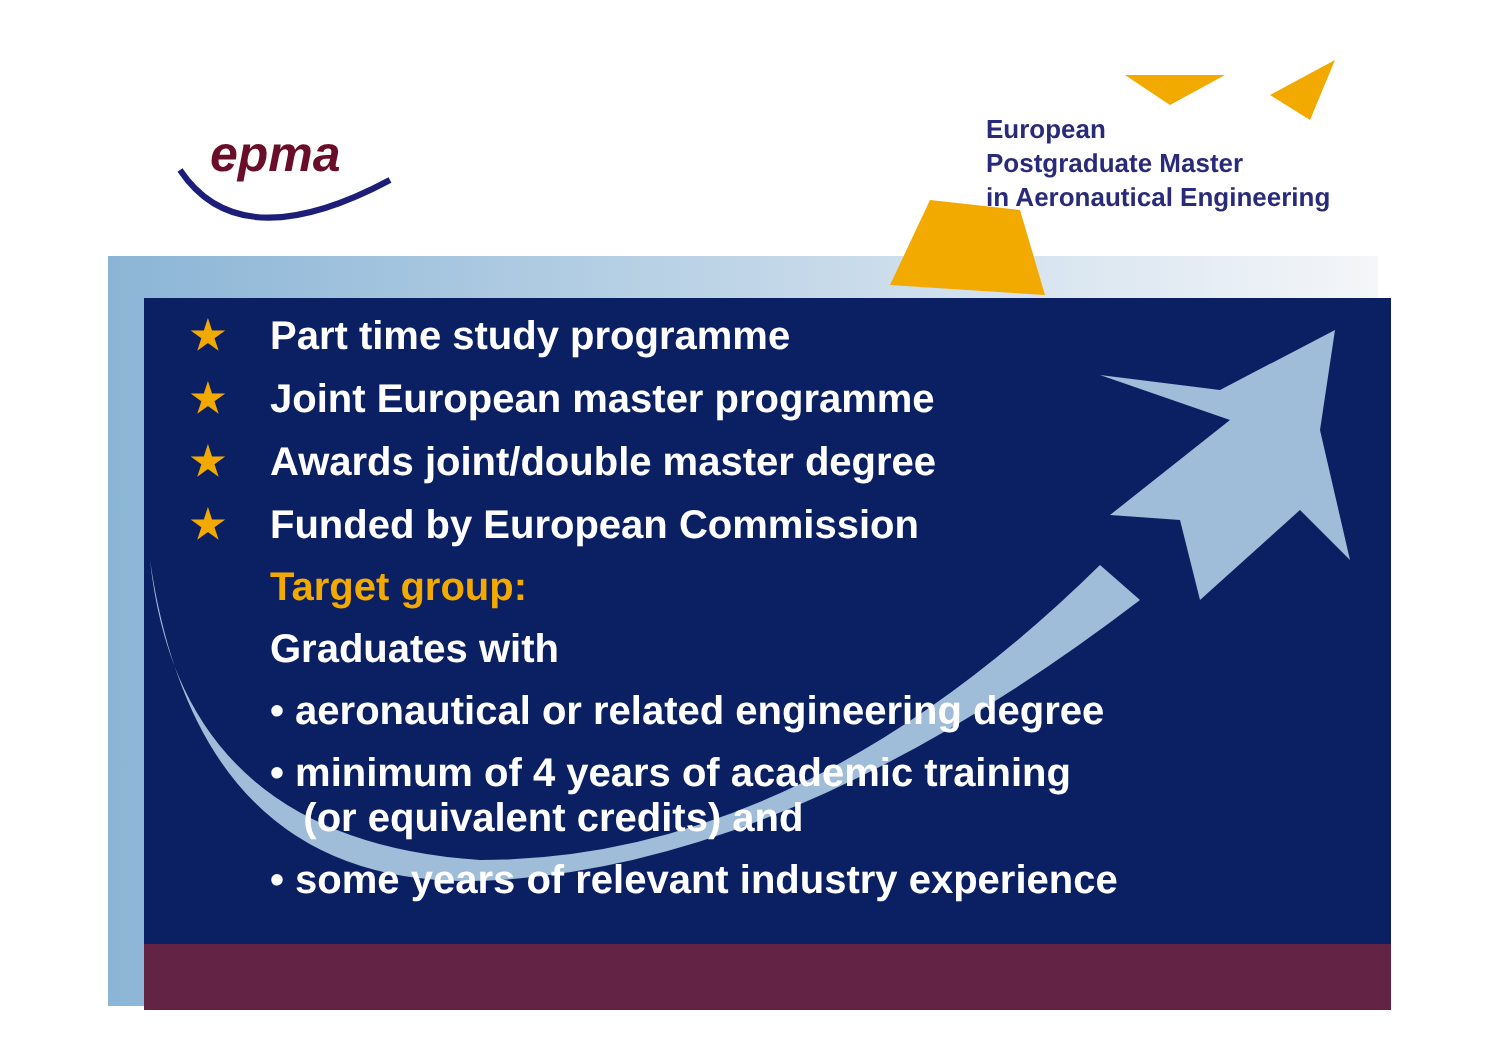epma
European
Postgraduate Master
in Aeronautical Engineering
★ Part time study programme
★ Joint European master programme
★ Awards joint/double master degree
★ Funded by European Commission
Target group:
Graduates with
• aeronautical or related engineering degree
• minimum of 4 years of academic training
(or equivalent credits) and
• some years of relevant industry experience